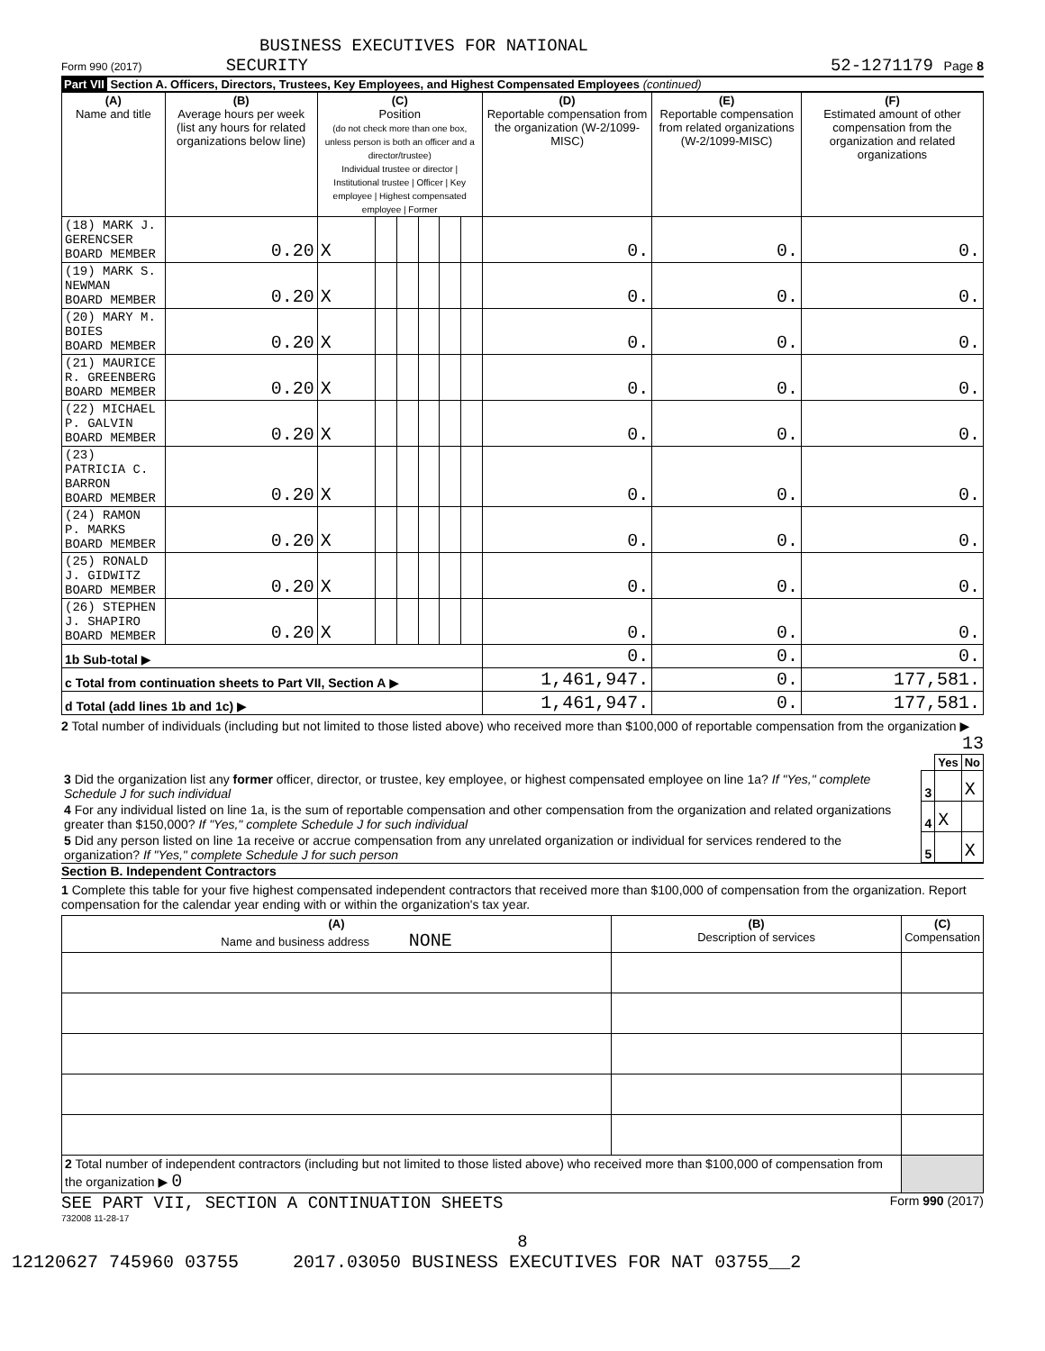BUSINESS EXECUTIVES FOR NATIONAL
Form 990 (2017) SECURITY 52-1271179 Page 8
Part VII Section A. Officers, Directors, Trustees, Key Employees, and Highest Compensated Employees (continued)
| (A) Name and title | (B) Average hours per week (list any hours for related organizations below line) | (C) Position (do not check more than one box, unless person is both an officer and a director/trustee) Individual trustee or director / Institutional trustee / Officer / Key employee / Highest compensated employee / Former | | | | | | (D) Reportable compensation from the organization (W-2/1099-MISC) | (E) Reportable compensation from related organizations (W-2/1099-MISC) | (F) Estimated amount of other compensation from the organization and related organizations |
| --- | --- | --- | --- | --- | --- | --- | --- | --- | --- | --- |
| (18) MARK J. GERENCSER BOARD MEMBER | 0.20 | X | | | | | | 0. | 0. | 0. |
| (19) MARK S. NEWMAN BOARD MEMBER | 0.20 | X | | | | | | 0. | 0. | 0. |
| (20) MARY M. BOIES BOARD MEMBER | 0.20 | X | | | | | | 0. | 0. | 0. |
| (21) MAURICE R. GREENBERG BOARD MEMBER | 0.20 | X | | | | | | 0. | 0. | 0. |
| (22) MICHAEL P. GALVIN BOARD MEMBER | 0.20 | X | | | | | | 0. | 0. | 0. |
| (23) PATRICIA C. BARRON BOARD MEMBER | 0.20 | X | | | | | | 0. | 0. | 0. |
| (24) RAMON P. MARKS BOARD MEMBER | 0.20 | X | | | | | | 0. | 0. | 0. |
| (25) RONALD J. GIDWITZ BOARD MEMBER | 0.20 | X | | | | | | 0. | 0. | 0. |
| (26) STEPHEN J. SHAPIRO BOARD MEMBER | 0.20 | X | | | | | | 0. | 0. | 0. |
| 1b Sub-total ▶ | | | | | | | | 0. | 0. | 0. |
| c Total from continuation sheets to Part VII, Section A ▶ | | | | | | | | 1,461,947. | 0. | 177,581. |
| d Total (add lines 1b and 1c) ▶ | | | | | | | | 1,461,947. | 0. | 177,581. |
2 Total number of individuals (including but not limited to those listed above) who received more than $100,000 of reportable compensation from the organization ▶ 13
| | | Yes | No |
| 3 Did the organization list any former officer, director, or trustee, key employee, or highest compensated employee on line 1a? If "Yes," complete Schedule J for such individual | 3 | | X |
| 4 For any individual listed on line 1a, is the sum of reportable compensation and other compensation from the organization and related organizations greater than $150,000? If "Yes," complete Schedule J for such individual | 4 | X | |
| 5 Did any person listed on line 1a receive or accrue compensation from any unrelated organization or individual for services rendered to the organization? If "Yes," complete Schedule J for such person | 5 | | X |
Section B. Independent Contractors
1 Complete this table for your five highest compensated independent contractors that received more than $100,000 of compensation from the organization. Report compensation for the calendar year ending with or within the organization's tax year.
| (A) Name and business address NONE | (B) Description of services | (C) Compensation |
| --- | --- | --- |
| 2 Total number of independent contractors (including but not limited to those listed above) who received more than $100,000 of compensation from the organization ▶ 0 | | |
SEE PART VII, SECTION A CONTINUATION SHEETS Form 990 (2017)
732008 11-28-17
8
12120627 745960 03755 2017.03050 BUSINESS EXECUTIVES FOR NAT 03755__2